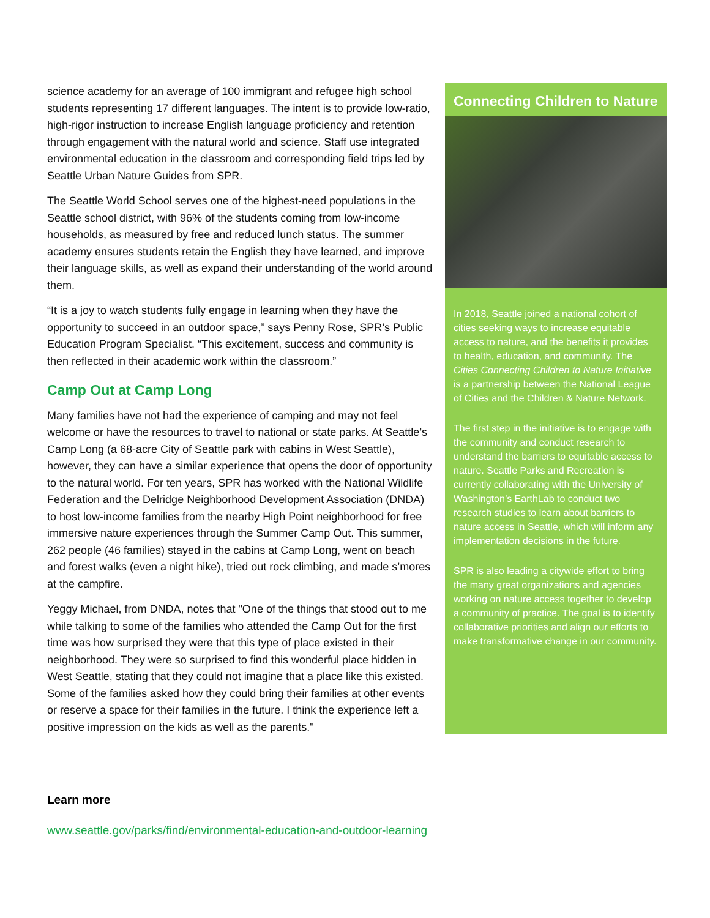science academy for an average of 100 immigrant and refugee high school students representing 17 different languages. The intent is to provide low-ratio, high-rigor instruction to increase English language proficiency and retention through engagement with the natural world and science. Staff use integrated environmental education in the classroom and corresponding field trips led by Seattle Urban Nature Guides from SPR.
The Seattle World School serves one of the highest-need populations in the Seattle school district, with 96% of the students coming from low-income households, as measured by free and reduced lunch status. The summer academy ensures students retain the English they have learned, and improve their language skills, as well as expand their understanding of the world around them.
“It is a joy to watch students fully engage in learning when they have the opportunity to succeed in an outdoor space,” says Penny Rose, SPR’s Public Education Program Specialist. “This excitement, success and community is then reflected in their academic work within the classroom.”
Camp Out at Camp Long
Many families have not had the experience of camping and may not feel welcome or have the resources to travel to national or state parks. At Seattle’s Camp Long (a 68-acre City of Seattle park with cabins in West Seattle), however, they can have a similar experience that opens the door of opportunity to the natural world. For ten years, SPR has worked with the National Wildlife Federation and the Delridge Neighborhood Development Association (DNDA) to host low-income families from the nearby High Point neighborhood for free immersive nature experiences through the Summer Camp Out. This summer, 262 people (46 families) stayed in the cabins at Camp Long, went on beach and forest walks (even a night hike), tried out rock climbing, and made s’mores at the campfire.
Yeggy Michael, from DNDA, notes that "One of the things that stood out to me while talking to some of the families who attended the Camp Out for the first time was how surprised they were that this type of place existed in their neighborhood. They were so surprised to find this wonderful place hidden in West Seattle, stating that they could not imagine that a place like this existed. Some of the families asked how they could bring their families at other events or reserve a space for their families in the future. I think the experience left a positive impression on the kids as well as the parents."
Connecting Children to Nature
In 2018, Seattle joined a national cohort of cities seeking ways to increase equitable access to nature, and the benefits it provides to health, education, and community. The Cities Connecting Children to Nature Initiative is a partnership between the National League of Cities and the Children & Nature Network.
The first step in the initiative is to engage with the community and conduct research to understand the barriers to equitable access to nature. Seattle Parks and Recreation is currently collaborating with the University of Washington’s EarthLab to conduct two research studies to learn about barriers to nature access in Seattle, which will inform any implementation decisions in the future.
SPR is also leading a citywide effort to bring the many great organizations and agencies working on nature access together to develop a community of practice. The goal is to identify collaborative priorities and align our efforts to make transformative change in our community.
Learn more
www.seattle.gov/parks/find/environmental-education-and-outdoor-learning